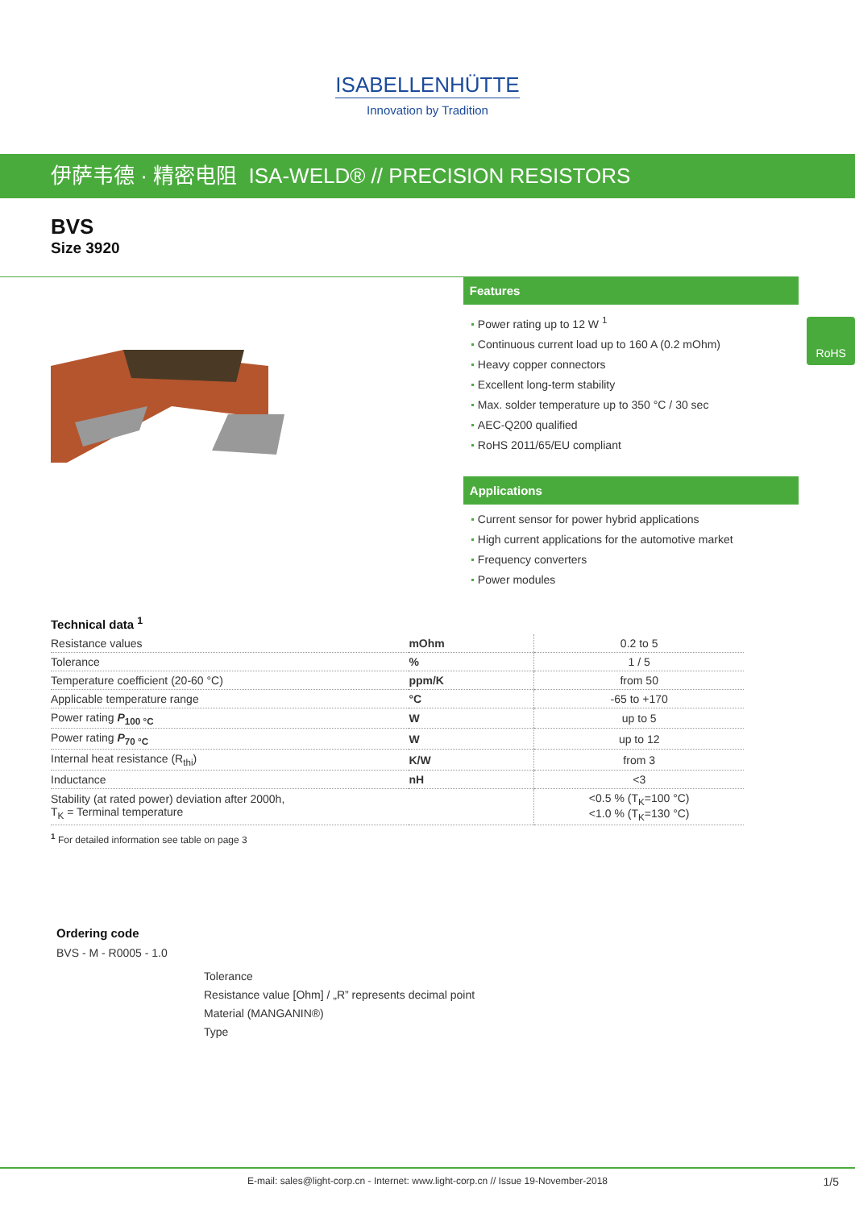ISABELLENHÜTTE
Innovation by Tradition
伊萨韦德 · 精密电阻 ISA-WELD® // PRECISION RESISTORS
BVS
Size 3920
Features
Power rating up to 12 W <sup>1</sup>
Continuous current load up to 160 A (0.2 mOhm)
Heavy copper connectors
Excellent long-term stability
Max. solder temperature up to 350 °C / 30 sec
AEC-Q200 qualified
RoHS 2011/65/EU compliant
Applications
Current sensor for power hybrid applications
High current applications for the automotive market
Frequency converters
Power modules
RoHS
Technical data <sup>1</sup>
| Resistance values | mOhm | 0.2 to 5 |
| Tolerance | % | 1 / 5 |
| Temperature coefficient (20-60 °C) | ppm/K | from 50 |
| Applicable temperature range | °C | -65 to +170 |
| Power rating P<sub>100 °C</sub> | W | up to 5 |
| Power rating P<sub>70 °C</sub> | W | up to 12 |
| Internal heat resistance (R<sub>thi</sub>) | K/W | from 3 |
| Inductance | nH | <3 |
| Stability (at rated power) deviation after 2000h, T<sub>K</sub> = Terminal temperature | | <0.5 % (T<sub>K</sub>=100 °C) <1.0 % (T<sub>K</sub>=130 °C) |
<sup>1</sup> For detailed information see table on page 3
Ordering code
BVS - M - R0005 - 1.0
Tolerance
Resistance value [Ohm] / „R” represents decimal point
Material (MANGANIN®)
Type
E-mail: sales@light-corp.cn - Internet: www.light-corp.cn // Issue 19-November-2018 1/5